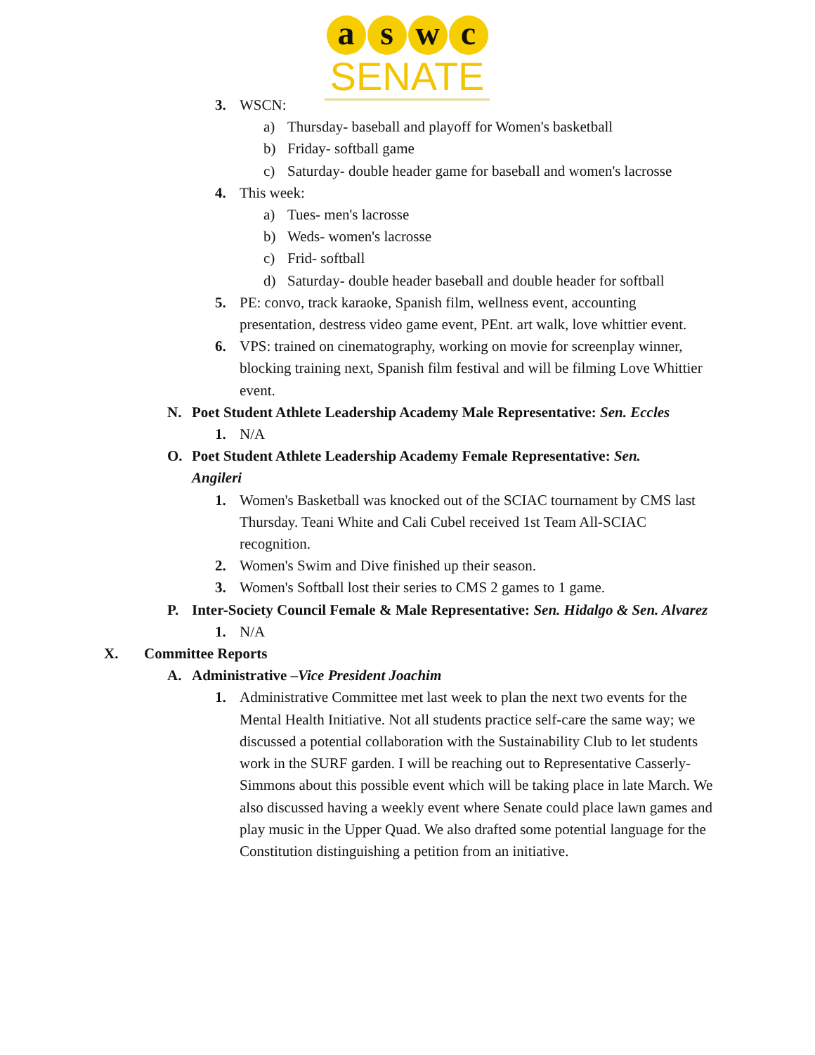a s w c
SENATE
3. WSCN:
a) Thursday- baseball and playoff for Women's basketball
b) Friday- softball game
c) Saturday- double header game for baseball and women's lacrosse
4. This week:
a) Tues- men's lacrosse
b) Weds- women's lacrosse
c) Frid- softball
d) Saturday- double header baseball and double header for softball
5. PE: convo, track karaoke, Spanish film, wellness event, accounting presentation, destress video game event, PEnt. art walk, love whittier event.
6. VPS: trained on cinematography, working on movie for screenplay winner, blocking training next, Spanish film festival and will be filming Love Whittier event.
N. Poet Student Athlete Leadership Academy Male Representative: Sen. Eccles
1. N/A
O. Poet Student Athlete Leadership Academy Female Representative: Sen. Angileri
1. Women's Basketball was knocked out of the SCIAC tournament by CMS last Thursday. Teani White and Cali Cubel received 1st Team All-SCIAC recognition.
2. Women's Swim and Dive finished up their season.
3. Women's Softball lost their series to CMS 2 games to 1 game.
P. Inter-Society Council Female & Male Representative: Sen. Hidalgo & Sen. Alvarez
1. N/A
X. Committee Reports
A. Administrative –Vice President Joachim
1. Administrative Committee met last week to plan the next two events for the Mental Health Initiative. Not all students practice self-care the same way; we discussed a potential collaboration with the Sustainability Club to let students work in the SURF garden. I will be reaching out to Representative Casserly-Simmons about this possible event which will be taking place in late March. We also discussed having a weekly event where Senate could place lawn games and play music in the Upper Quad. We also drafted some potential language for the Constitution distinguishing a petition from an initiative.